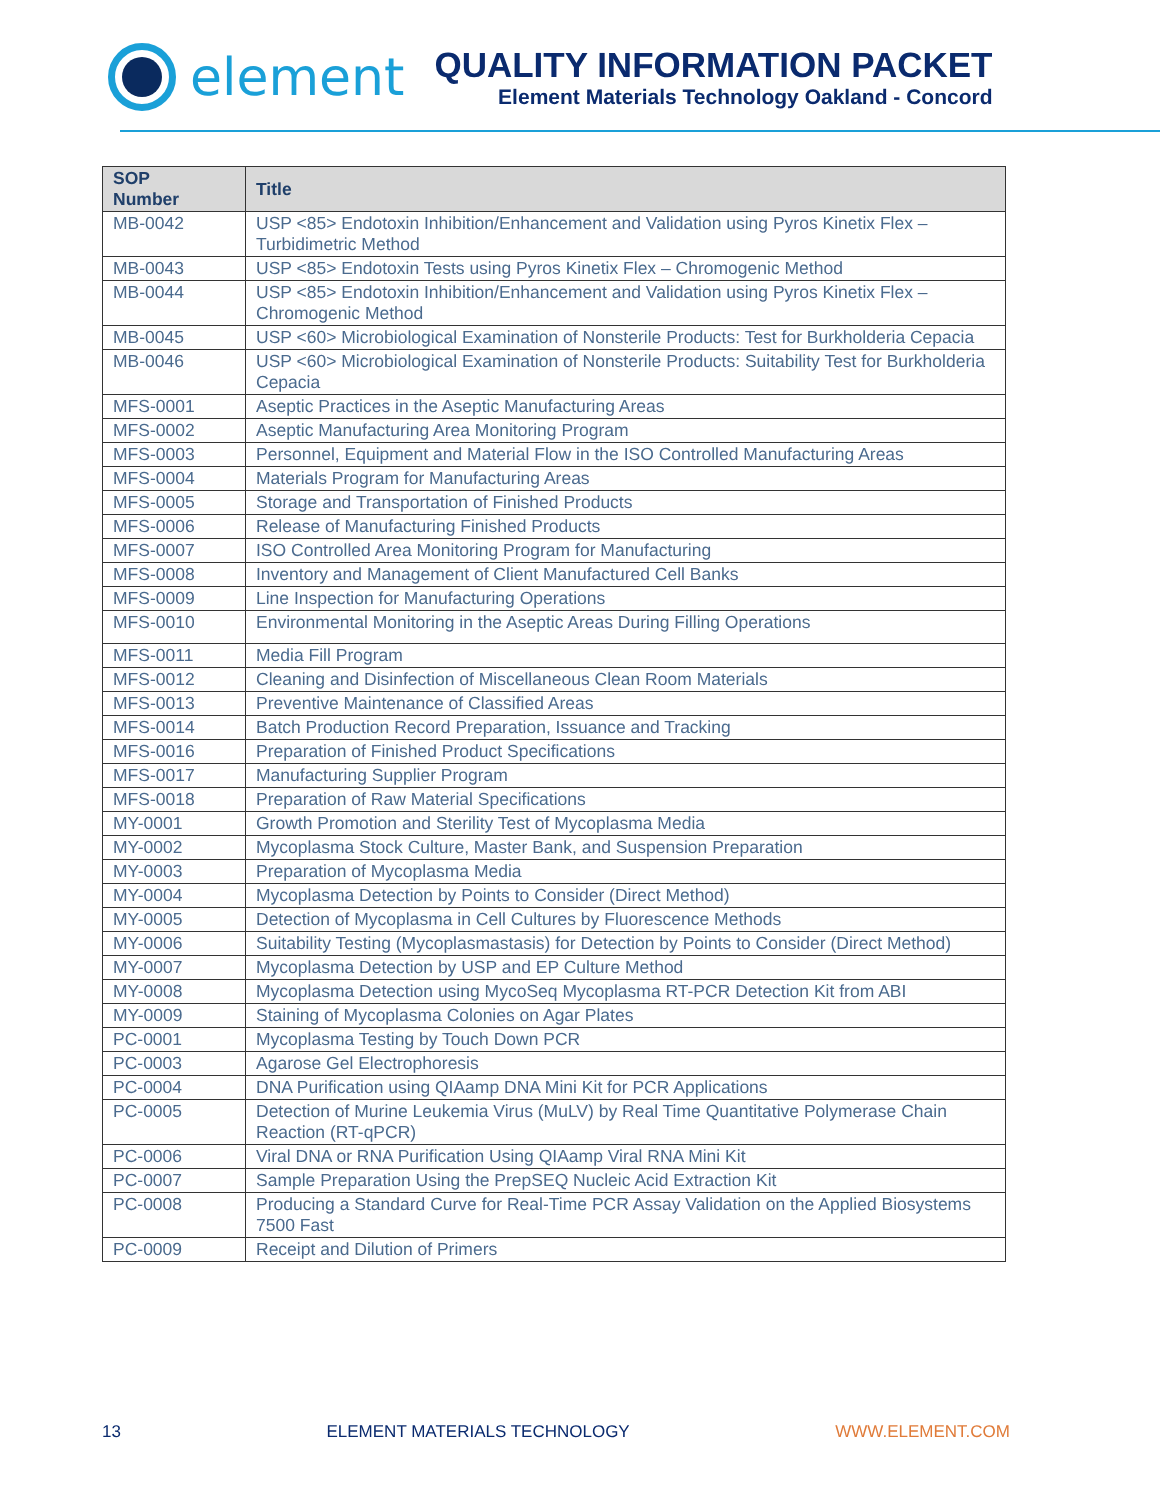element
QUALITY INFORMATION PACKET
Element Materials Technology Oakland - Concord
| SOP Number | Title |
| --- | --- |
| MB-0042 | USP <85> Endotoxin Inhibition/Enhancement and Validation using Pyros Kinetix Flex – Turbidimetric Method |
| MB-0043 | USP <85> Endotoxin Tests using Pyros Kinetix Flex – Chromogenic Method |
| MB-0044 | USP <85> Endotoxin Inhibition/Enhancement and Validation using Pyros Kinetix Flex – Chromogenic Method |
| MB-0045 | USP <60> Microbiological Examination of Nonsterile Products: Test for Burkholderia Cepacia |
| MB-0046 | USP <60> Microbiological Examination of Nonsterile Products: Suitability Test for Burkholderia Cepacia |
| MFS-0001 | Aseptic Practices in the Aseptic Manufacturing Areas |
| MFS-0002 | Aseptic Manufacturing Area Monitoring Program |
| MFS-0003 | Personnel, Equipment and Material Flow in the ISO Controlled Manufacturing Areas |
| MFS-0004 | Materials Program for Manufacturing Areas |
| MFS-0005 | Storage and Transportation of Finished Products |
| MFS-0006 | Release of Manufacturing Finished Products |
| MFS-0007 | ISO Controlled Area Monitoring Program for Manufacturing |
| MFS-0008 | Inventory and Management of Client Manufactured Cell Banks |
| MFS-0009 | Line Inspection for Manufacturing Operations |
| MFS-0010 | Environmental Monitoring in the Aseptic Areas During Filling Operations |
| MFS-0011 | Media Fill Program |
| MFS-0012 | Cleaning and Disinfection of Miscellaneous Clean Room Materials |
| MFS-0013 | Preventive Maintenance of Classified Areas |
| MFS-0014 | Batch Production Record Preparation, Issuance and Tracking |
| MFS-0016 | Preparation of Finished Product Specifications |
| MFS-0017 | Manufacturing Supplier Program |
| MFS-0018 | Preparation of Raw Material Specifications |
| MY-0001 | Growth Promotion and Sterility Test of Mycoplasma Media |
| MY-0002 | Mycoplasma Stock Culture, Master Bank, and Suspension Preparation |
| MY-0003 | Preparation of Mycoplasma Media |
| MY-0004 | Mycoplasma Detection by Points to Consider (Direct Method) |
| MY-0005 | Detection of Mycoplasma in Cell Cultures by Fluorescence Methods |
| MY-0006 | Suitability Testing (Mycoplasmastasis) for Detection by Points to Consider (Direct Method) |
| MY-0007 | Mycoplasma Detection by USP and EP Culture Method |
| MY-0008 | Mycoplasma Detection using MycoSeq Mycoplasma RT-PCR Detection Kit from ABI |
| MY-0009 | Staining of Mycoplasma Colonies on Agar Plates |
| PC-0001 | Mycoplasma Testing by Touch Down PCR |
| PC-0003 | Agarose Gel Electrophoresis |
| PC-0004 | DNA Purification using QIAamp DNA Mini Kit for PCR Applications |
| PC-0005 | Detection of Murine Leukemia Virus (MuLV) by Real Time Quantitative Polymerase Chain Reaction (RT-qPCR) |
| PC-0006 | Viral DNA or RNA Purification Using QIAamp Viral RNA Mini Kit |
| PC-0007 | Sample Preparation Using the PrepSEQ Nucleic Acid Extraction Kit |
| PC-0008 | Producing a Standard Curve for Real-Time PCR Assay Validation on the Applied Biosystems 7500 Fast |
| PC-0009 | Receipt and Dilution of Primers |
13 ELEMENT MATERIALS TECHNOLOGY WWW.ELEMENT.COM